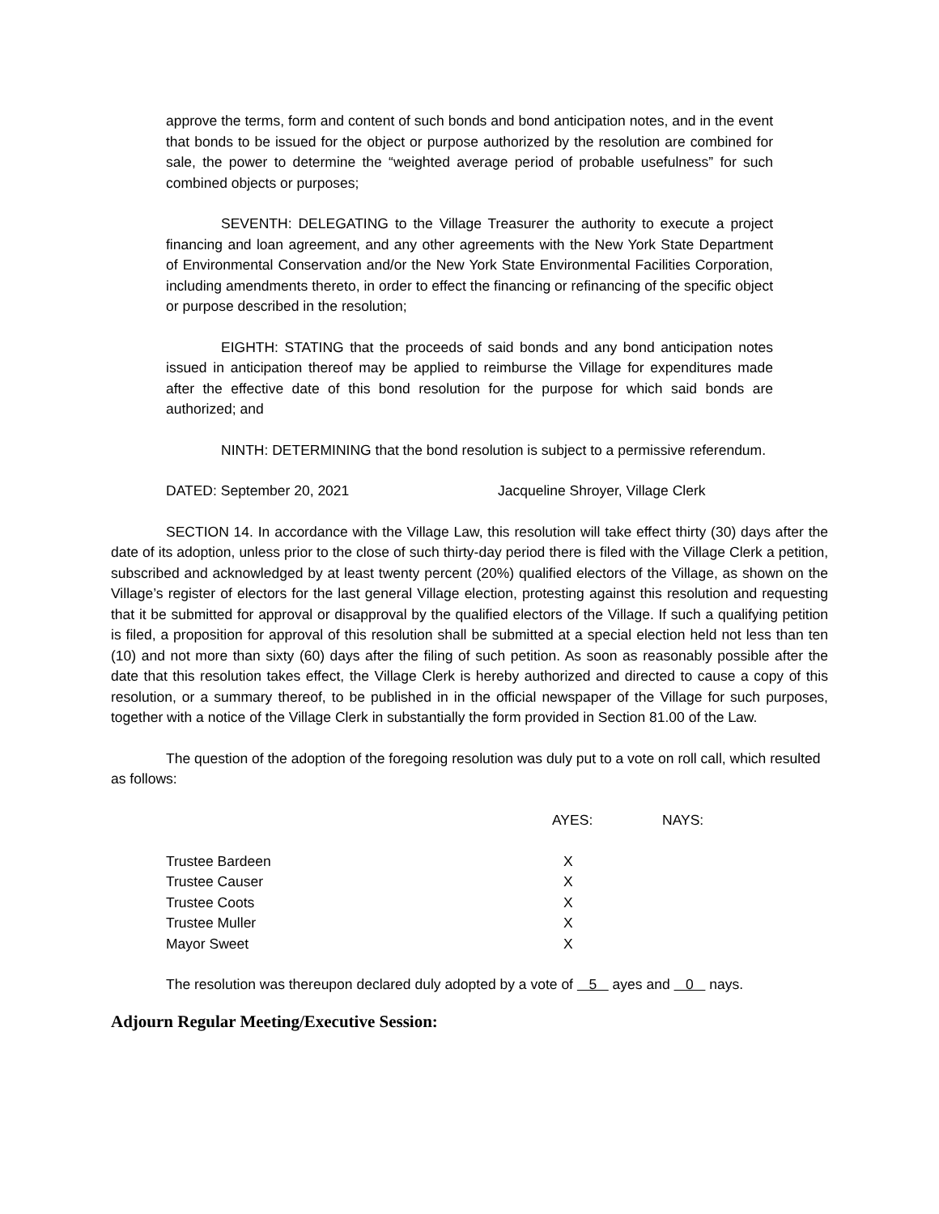approve the terms, form and content of such bonds and bond anticipation notes, and in the event that bonds to be issued for the object or purpose authorized by the resolution are combined for sale, the power to determine the “weighted average period of probable usefulness” for such combined objects or purposes;
SEVENTH: DELEGATING to the Village Treasurer the authority to execute a project financing and loan agreement, and any other agreements with the New York State Department of Environmental Conservation and/or the New York State Environmental Facilities Corporation, including amendments thereto, in order to effect the financing or refinancing of the specific object or purpose described in the resolution;
EIGHTH: STATING that the proceeds of said bonds and any bond anticipation notes issued in anticipation thereof may be applied to reimburse the Village for expenditures made after the effective date of this bond resolution for the purpose for which said bonds are authorized; and
NINTH: DETERMINING that the bond resolution is subject to a permissive referendum.
DATED: September 20, 2021 Jacqueline Shroyer, Village Clerk
SECTION 14. In accordance with the Village Law, this resolution will take effect thirty (30) days after the date of its adoption, unless prior to the close of such thirty-day period there is filed with the Village Clerk a petition, subscribed and acknowledged by at least twenty percent (20%) qualified electors of the Village, as shown on the Village’s register of electors for the last general Village election, protesting against this resolution and requesting that it be submitted for approval or disapproval by the qualified electors of the Village. If such a qualifying petition is filed, a proposition for approval of this resolution shall be submitted at a special election held not less than ten (10) and not more than sixty (60) days after the filing of such petition. As soon as reasonably possible after the date that this resolution takes effect, the Village Clerk is hereby authorized and directed to cause a copy of this resolution, or a summary thereof, to be published in in the official newspaper of the Village for such purposes, together with a notice of the Village Clerk in substantially the form provided in Section 81.00 of the Law.
The question of the adoption of the foregoing resolution was duly put to a vote on roll call, which resulted as follows:
| | AYES: | NAYS: |
| Trustee Bardeen | X | |
| Trustee Causer | X | |
| Trustee Coots | X | |
| Trustee Muller | X | |
| Mayor Sweet | X | |
The resolution was thereupon declared duly adopted by a vote of 5 ayes and 0 nays.
Adjourn Regular Meeting/Executive Session: